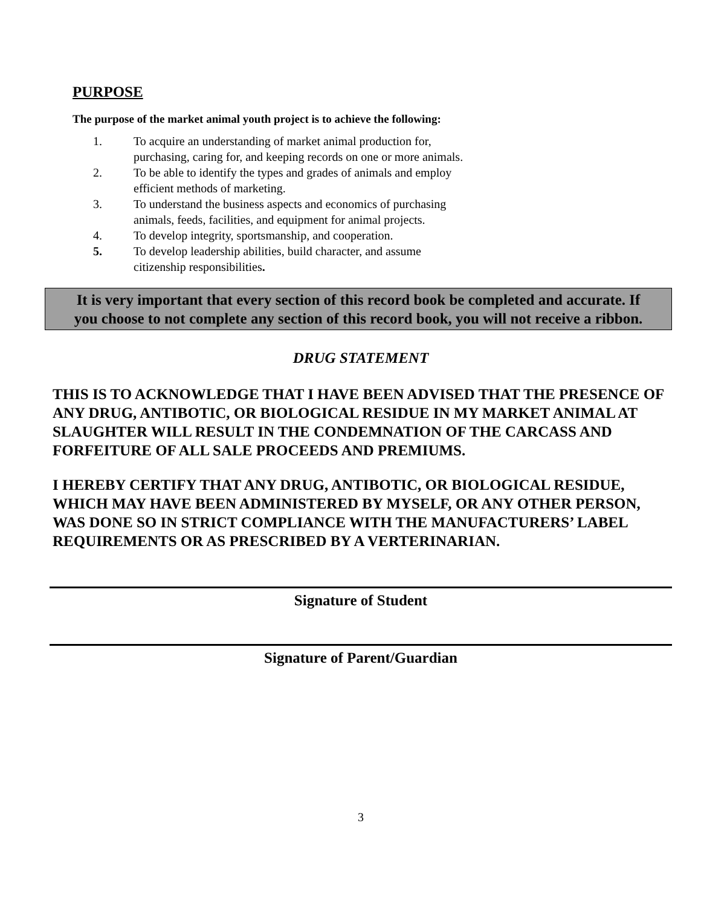PURPOSE
The purpose of the market animal youth project is to achieve the following:
1. To acquire an understanding of market animal production for,
purchasing, caring for, and keeping records on one or more animals.
2. To be able to identify the types and grades of animals and employ
efficient methods of marketing.
3. To understand the business aspects and economics of purchasing
animals, feeds, facilities, and equipment for animal projects.
4. To develop integrity, sportsmanship, and cooperation.
5. To develop leadership abilities, build character, and assume
citizenship responsibilities.
It is very important that every section of this record book be completed and accurate. If you choose to not complete any section of this record book, you will not receive a ribbon.
DRUG STATEMENT
THIS IS TO ACKNOWLEDGE THAT I HAVE BEEN ADVISED THAT THE PRESENCE OF ANY DRUG, ANTIBOTIC, OR BIOLOGICAL RESIDUE IN MY MARKET ANIMAL AT SLAUGHTER WILL RESULT IN THE CONDEMNATION OF THE CARCASS AND FORFEITURE OF ALL SALE PROCEEDS AND PREMIUMS.
I HEREBY CERTIFY THAT ANY DRUG, ANTIBOTIC, OR BIOLOGICAL RESIDUE, WHICH MAY HAVE BEEN ADMINISTERED BY MYSELF, OR ANY OTHER PERSON, WAS DONE SO IN STRICT COMPLIANCE WITH THE MANUFACTURERS’ LABEL REQUIREMENTS OR AS PRESCRIBED BY A VERTERINARIAN.
Signature of Student
Signature of Parent/Guardian
3